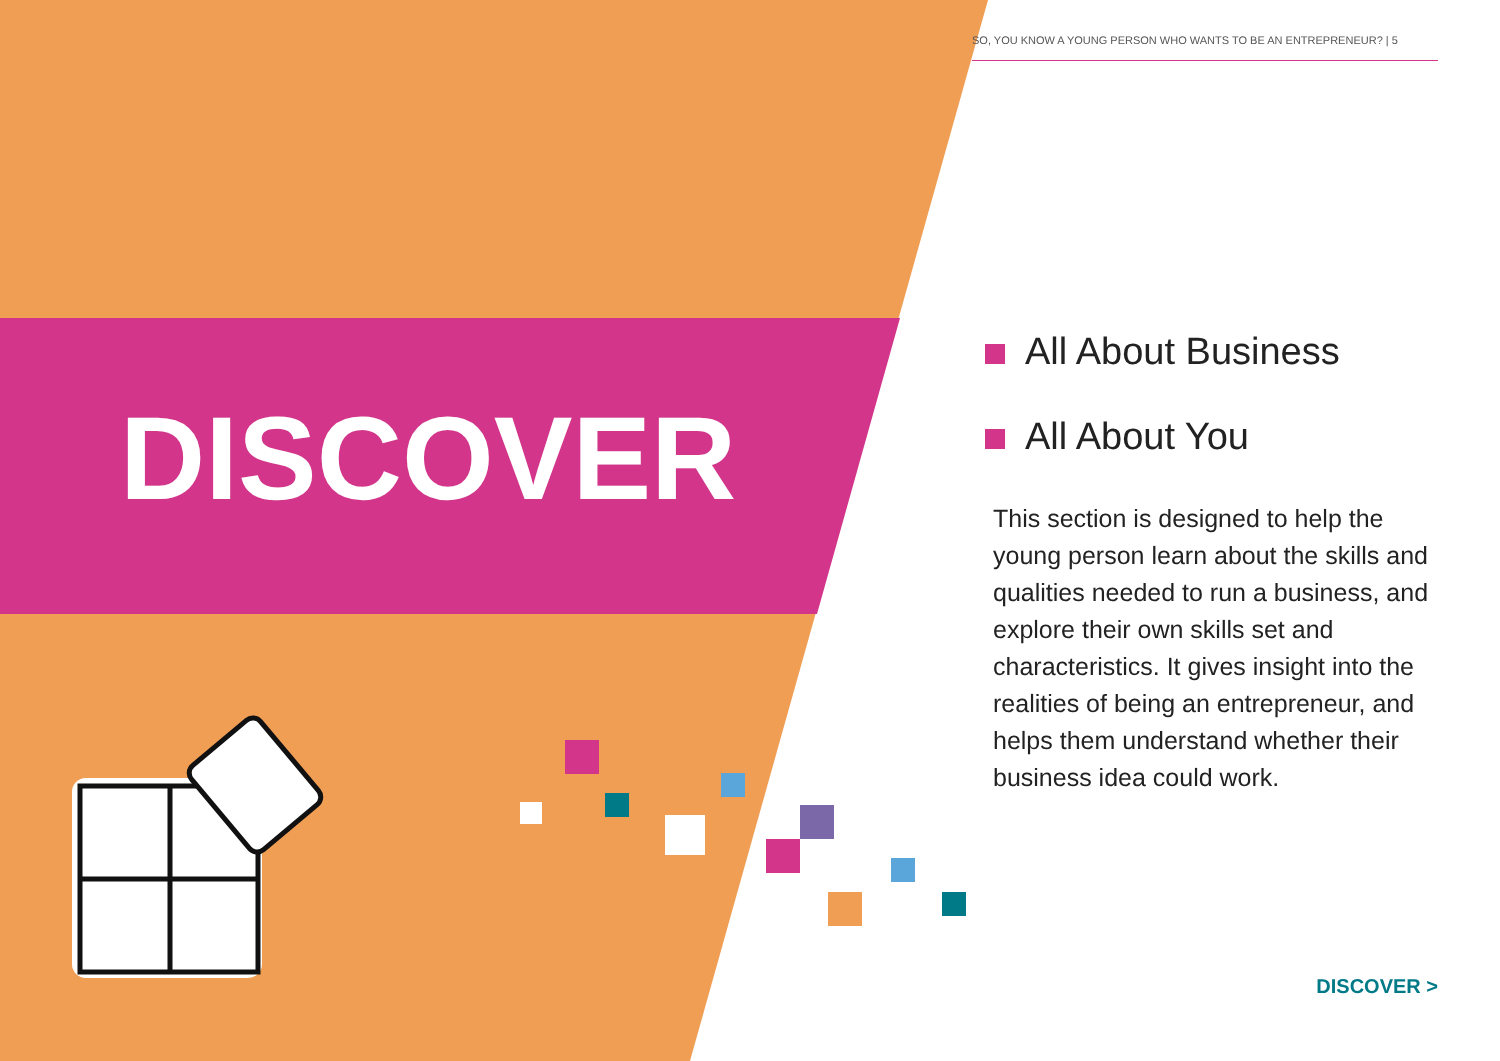SO, YOU KNOW A YOUNG PERSON WHO WANTS TO BE AN ENTREPRENEUR? | 5
DISCOVER
All About Business
All About You
This section is designed to help the young person learn about the skills and qualities needed to run a business, and explore their own skills set and characteristics. It gives insight into the realities of being an entrepreneur, and helps them understand whether their business idea could work.
DISCOVER >